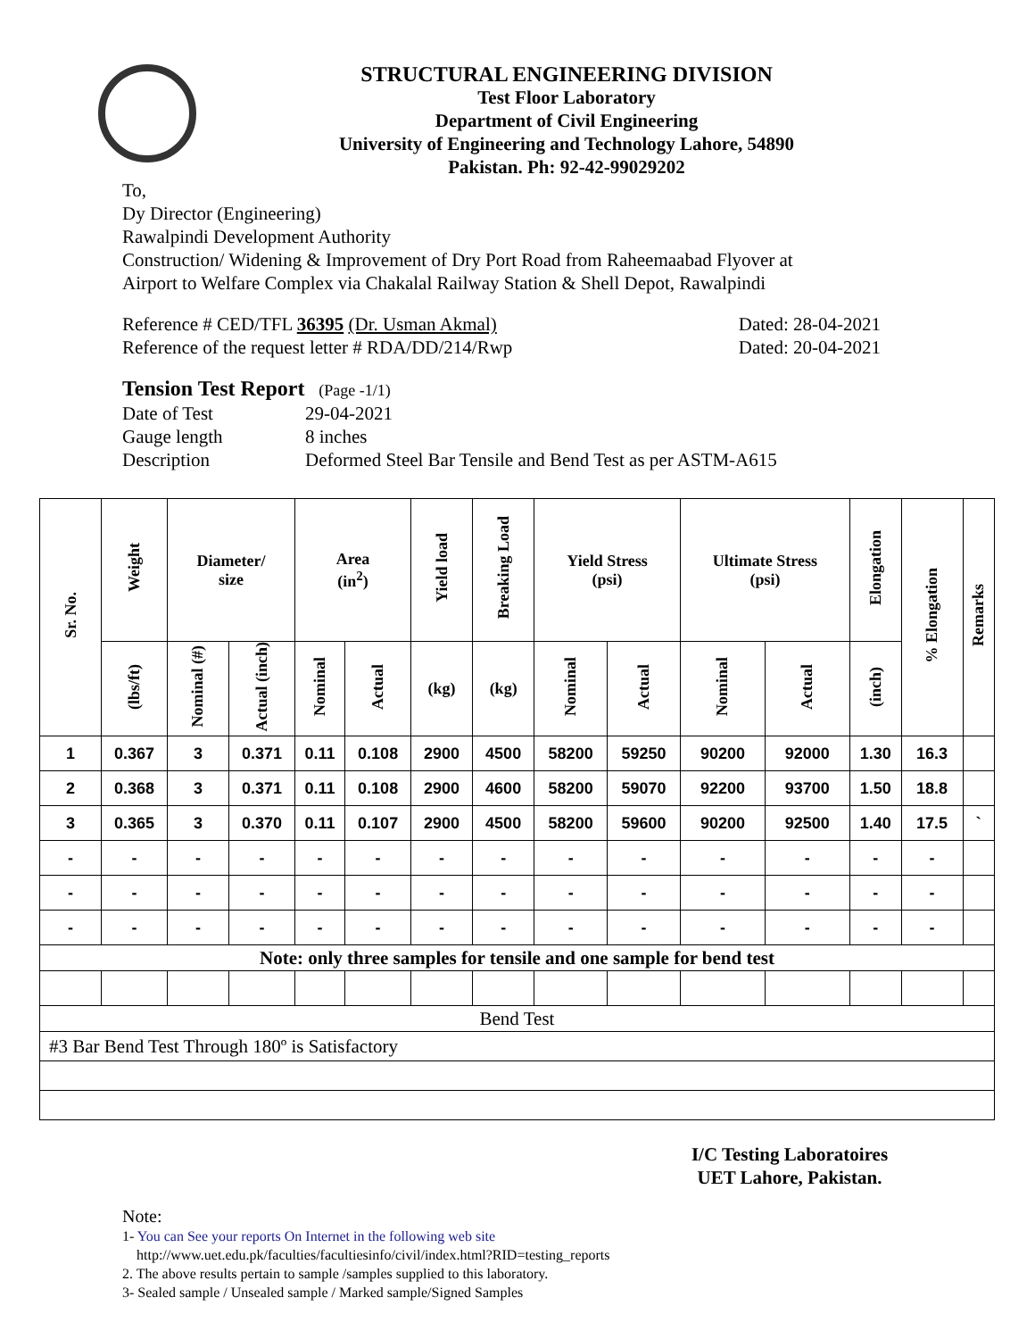STRUCTURAL ENGINEERING DIVISION
Test Floor Laboratory
Department of Civil Engineering
University of Engineering and Technology Lahore, 54890
Pakistan. Ph: 92-42-99029202
To,
Dy Director (Engineering)
Rawalpindi Development Authority
Construction/ Widening & Improvement of Dry Port Road from Raheemaabad Flyover at
Airport to Welfare Complex via Chakalal Railway Station & Shell Depot, Rawalpindi
Reference # CED/TFL 36395 (Dr. Usman Akmal) Dated: 28-04-2021
Reference of the request letter # RDA/DD/214/Rwp Dated: 20-04-2021
Tension Test Report (Page -1/1)
Date of Test 29-04-2021 Gauge length 8 inches Description Deformed Steel Bar Tensile and Bend Test as per ASTM-A615
| Sr. No. | Weight | Diameter/ size | | Area (in<sup>2</sup>) | | Yield load | Breaking Load | Yield Stress (psi) | | Ultimate Stress (psi) | | Elongation | % Elongation | Remarks |
| --- | --- | --- | --- | --- | --- | --- | --- | --- | --- | --- | --- | --- | --- | --- |
| | (lbs/ft) | Nominal (#) | Actual (inch) | Nominal | Actual | (kg) | (kg) | Nominal | Actual | Nominal | Actual | (inch) | | |
| 1 | 0.367 | 3 | 0.371 | 0.11 | 0.108 | 2900 | 4500 | 58200 | 59250 | 90200 | 92000 | 1.30 | 16.3 | |
| 2 | 0.368 | 3 | 0.371 | 0.11 | 0.108 | 2900 | 4600 | 58200 | 59070 | 92200 | 93700 | 1.50 | 18.8 | |
| 3 | 0.365 | 3 | 0.370 | 0.11 | 0.107 | 2900 | 4500 | 58200 | 59600 | 90200 | 92500 | 1.40 | 17.5 | ` |
| - | - | - | - | - | - | - | - | - | - | - | - | - | - | |
| - | - | - | - | - | - | - | - | - | - | - | - | - | - | |
| - | - | - | - | - | - | - | - | - | - | - | - | - | - | |
| Note: only three samples for tensile and one sample for bend test | | | | | | | | | | | | | | |
| Bend Test | | | | | | | | | | | | | | |
| #3 Bar Bend Test Through 180º is Satisfactory | | | | | | | | | | | | | | |
I/C Testing Laboratoires
UET Lahore, Pakistan.
Note:
1- You can See your reports On Internet in the following web site
http://www.uet.edu.pk/faculties/facultiesinfo/civil/index.html?RID=testing_reports
2. The above results pertain to sample /samples supplied to this laboratory.
3- Sealed sample / Unsealed sample / Marked sample/Signed Samples